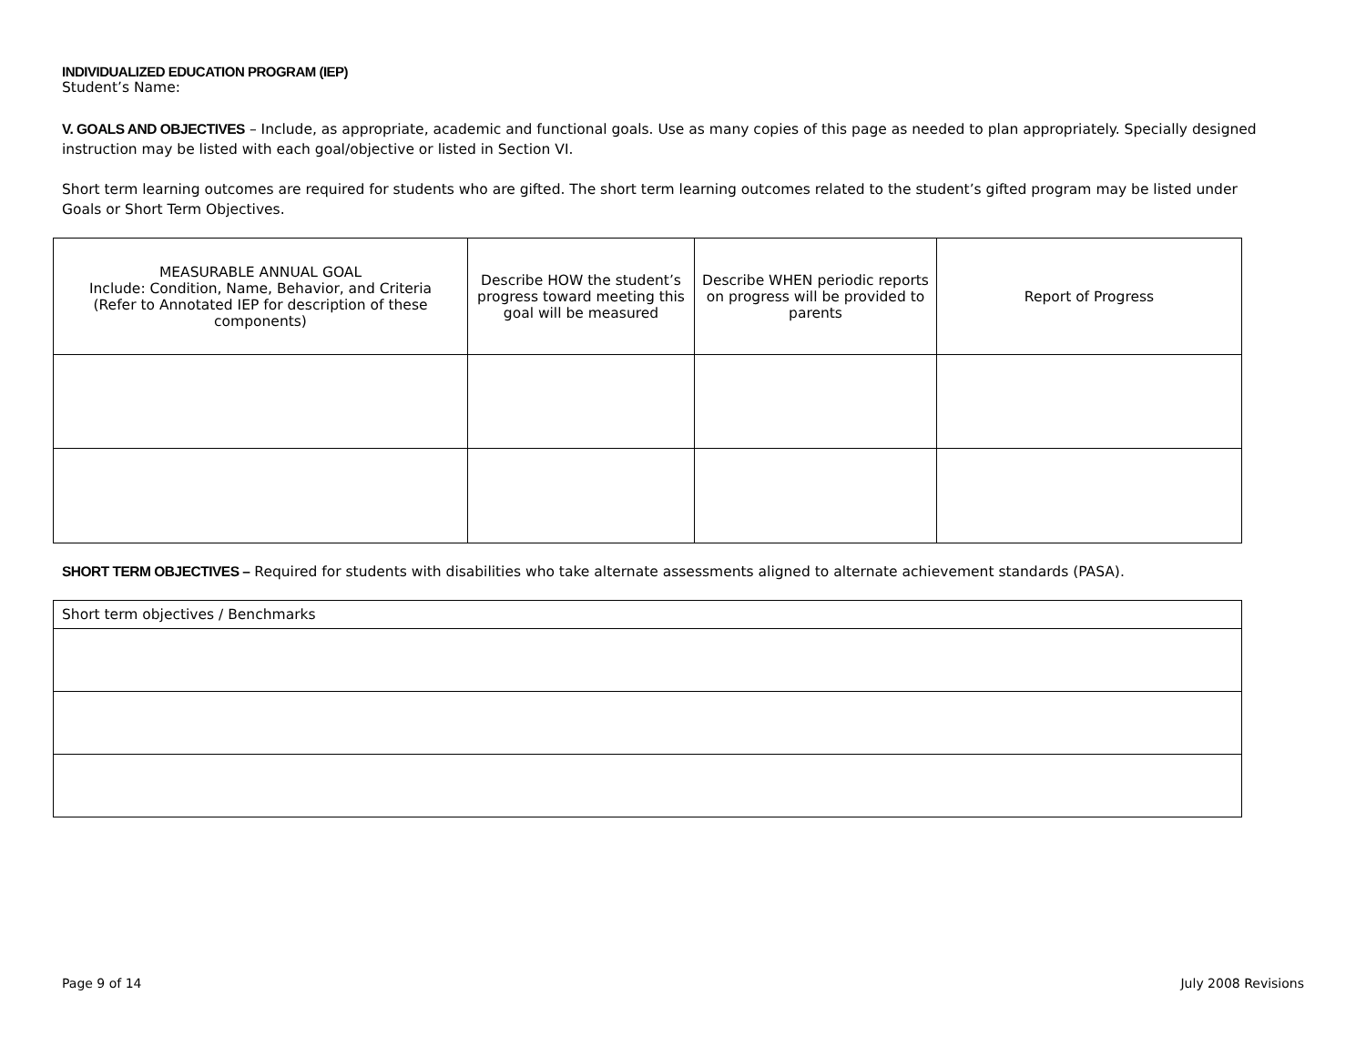INDIVIDUALIZED EDUCATION PROGRAM (IEP)
Student’s Name:
V. GOALS AND OBJECTIVES – Include, as appropriate, academic and functional goals. Use as many copies of this page as needed to plan appropriately. Specially designed instruction may be listed with each goal/objective or listed in Section VI.
Short term learning outcomes are required for students who are gifted. The short term learning outcomes related to the student’s gifted program may be listed under Goals or Short Term Objectives.
| MEASURABLE ANNUAL GOAL Include: Condition, Name, Behavior, and Criteria (Refer to Annotated IEP for description of these components) | Describe HOW the student’s progress toward meeting this goal will be measured | Describe WHEN periodic reports on progress will be provided to parents | Report of Progress |
SHORT TERM OBJECTIVES – Required for students with disabilities who take alternate assessments aligned to alternate achievement standards (PASA).
| Short term objectives / Benchmarks |
Page 9 of 14 July 2008 Revisions